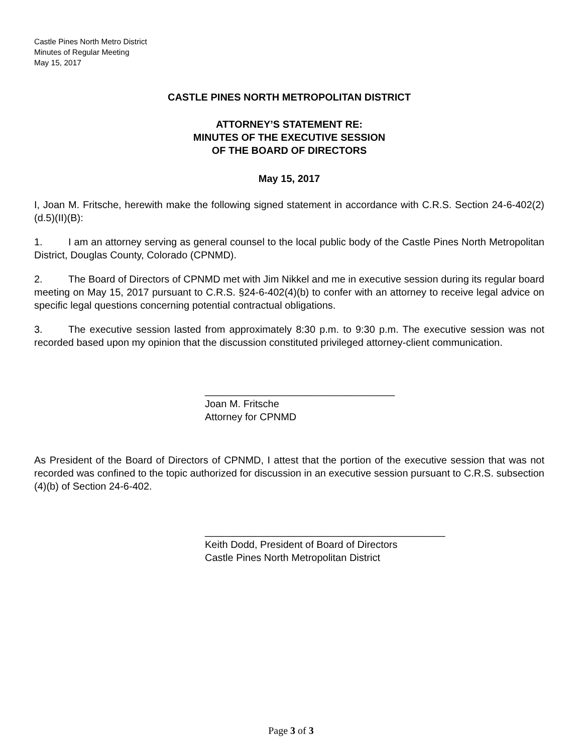Castle Pines North Metro District
Minutes of Regular Meeting
May 15, 2017
CASTLE PINES NORTH METROPOLITAN DISTRICT
ATTORNEY’S STATEMENT RE:
MINUTES OF THE EXECUTIVE SESSION
OF THE BOARD OF DIRECTORS
May 15, 2017
I, Joan M. Fritsche, herewith make the following signed statement in accordance with C.R.S. Section 24-6-402(2)(d.5)(II)(B):
1. I am an attorney serving as general counsel to the local public body of the Castle Pines North Metropolitan District, Douglas County, Colorado (CPNMD).
2. The Board of Directors of CPNMD met with Jim Nikkel and me in executive session during its regular board meeting on May 15, 2017 pursuant to C.R.S. §24-6-402(4)(b) to confer with an attorney to receive legal advice on specific legal questions concerning potential contractual obligations.
3. The executive session lasted from approximately 8:30 p.m. to 9:30 p.m. The executive session was not recorded based upon my opinion that the discussion constituted privileged attorney-client communication.
__________________________________
Joan M. Fritsche
Attorney for CPNMD
As President of the Board of Directors of CPNMD, I attest that the portion of the executive session that was not recorded was confined to the topic authorized for discussion in an executive session pursuant to C.R.S. subsection (4)(b) of Section 24-6-402.
___________________________________________
Keith Dodd, President of Board of Directors
Castle Pines North Metropolitan District
Page 3 of 3